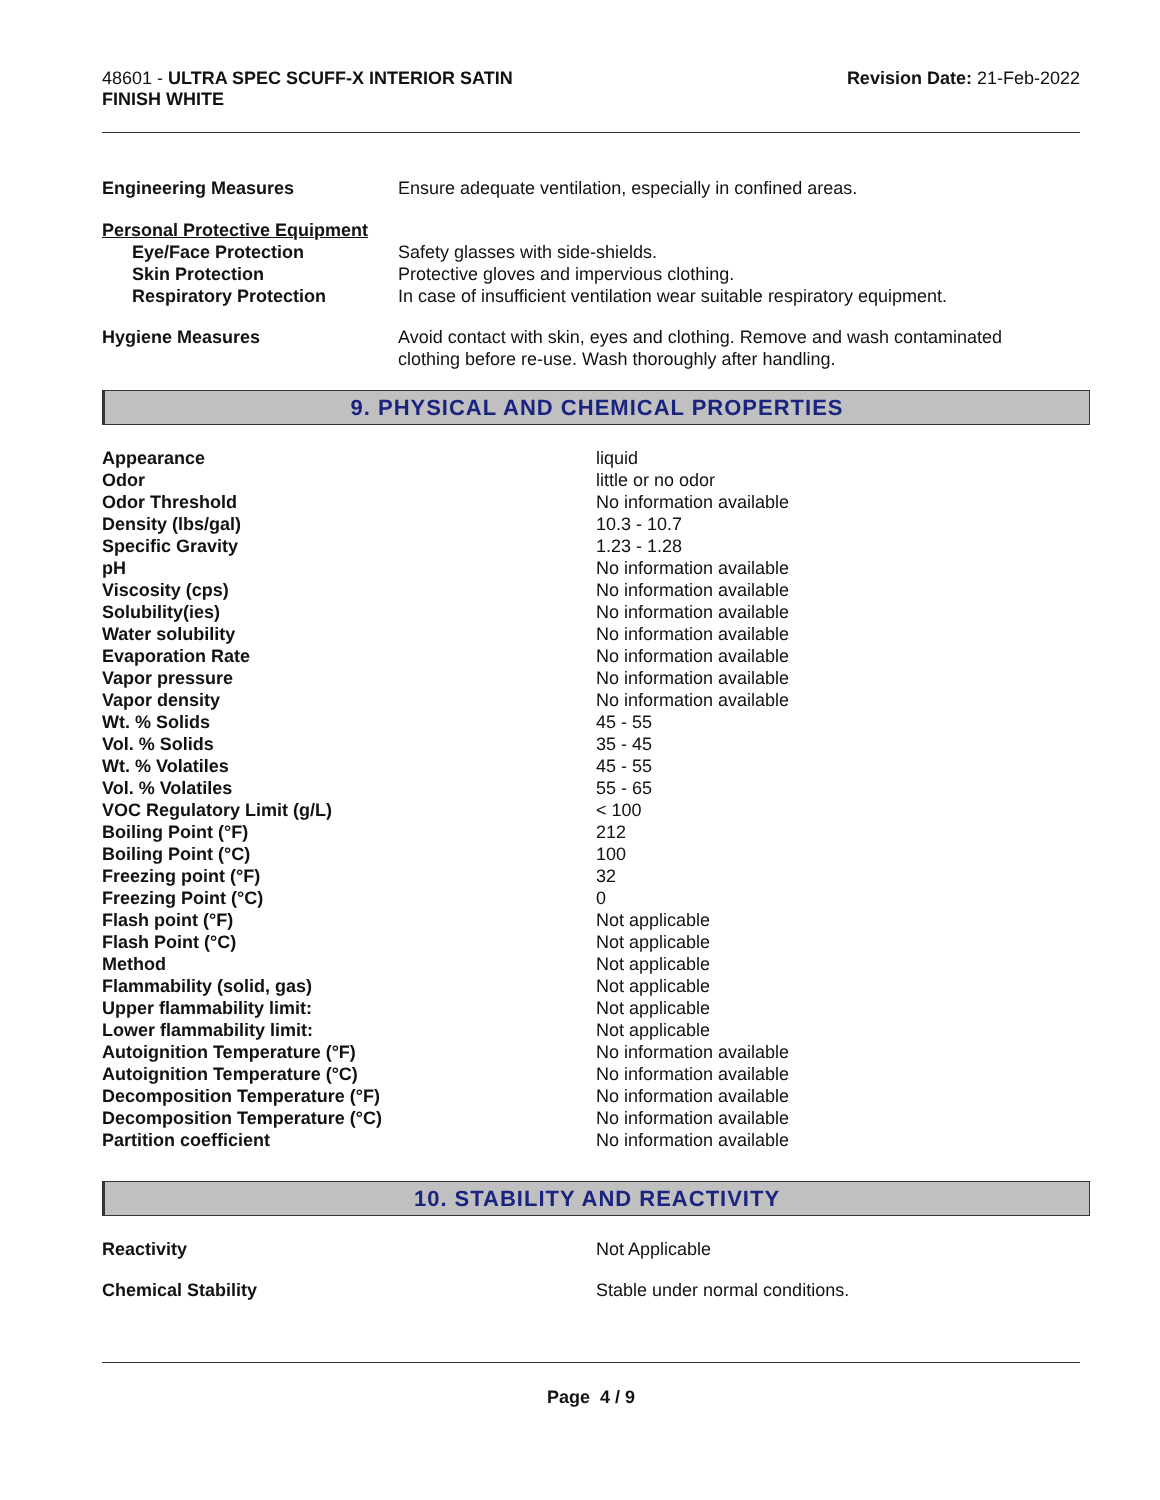48601 - ULTRA SPEC SCUFF-X INTERIOR SATIN
FINISH WHITE
Revision Date: 21-Feb-2022
| Engineering Measures | Ensure adequate ventilation, especially in confined areas. |
| Personal Protective Equipment | |
| Eye/Face Protection | Safety glasses with side-shields. |
| Skin Protection | Protective gloves and impervious clothing. |
| Respiratory Protection | In case of insufficient ventilation wear suitable respiratory equipment. |
| Hygiene Measures | Avoid contact with skin, eyes and clothing. Remove and wash contaminated clothing before re-use. Wash thoroughly after handling. |
9. PHYSICAL AND CHEMICAL PROPERTIES
| Appearance | liquid |
| Odor | little or no odor |
| Odor Threshold | No information available |
| Density (lbs/gal) | 10.3 - 10.7 |
| Specific Gravity | 1.23 - 1.28 |
| pH | No information available |
| Viscosity (cps) | No information available |
| Solubility(ies) | No information available |
| Water solubility | No information available |
| Evaporation Rate | No information available |
| Vapor pressure | No information available |
| Vapor density | No information available |
| Wt. % Solids | 45 - 55 |
| Vol. % Solids | 35 - 45 |
| Wt. % Volatiles | 45 - 55 |
| Vol. % Volatiles | 55 - 65 |
| VOC Regulatory Limit (g/L) | < 100 |
| Boiling Point (°F) | 212 |
| Boiling Point (°C) | 100 |
| Freezing point (°F) | 32 |
| Freezing Point (°C) | 0 |
| Flash point (°F) | Not applicable |
| Flash Point (°C) | Not applicable |
| Method | Not applicable |
| Flammability (solid, gas) | Not applicable |
| Upper flammability limit: | Not applicable |
| Lower flammability limit: | Not applicable |
| Autoignition Temperature (°F) | No information available |
| Autoignition Temperature (°C) | No information available |
| Decomposition Temperature (°F) | No information available |
| Decomposition Temperature (°C) | No information available |
| Partition coefficient | No information available |
10. STABILITY AND REACTIVITY
| Reactivity | Not Applicable |
| Chemical Stability | Stable under normal conditions. |
Page 4 / 9